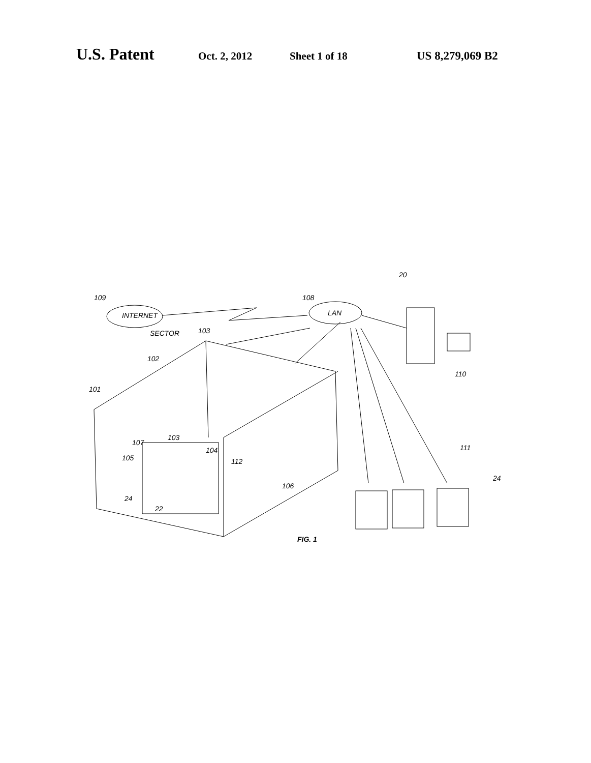U.S. Patent Oct. 2, 2012 Sheet 1 of 18 US 8,279,069 B2
INTERNET
LAN
109
108
20
SECTOR
103
102
101
110
111
107
103
104
105
112
106
24
22
24
FIG. 1